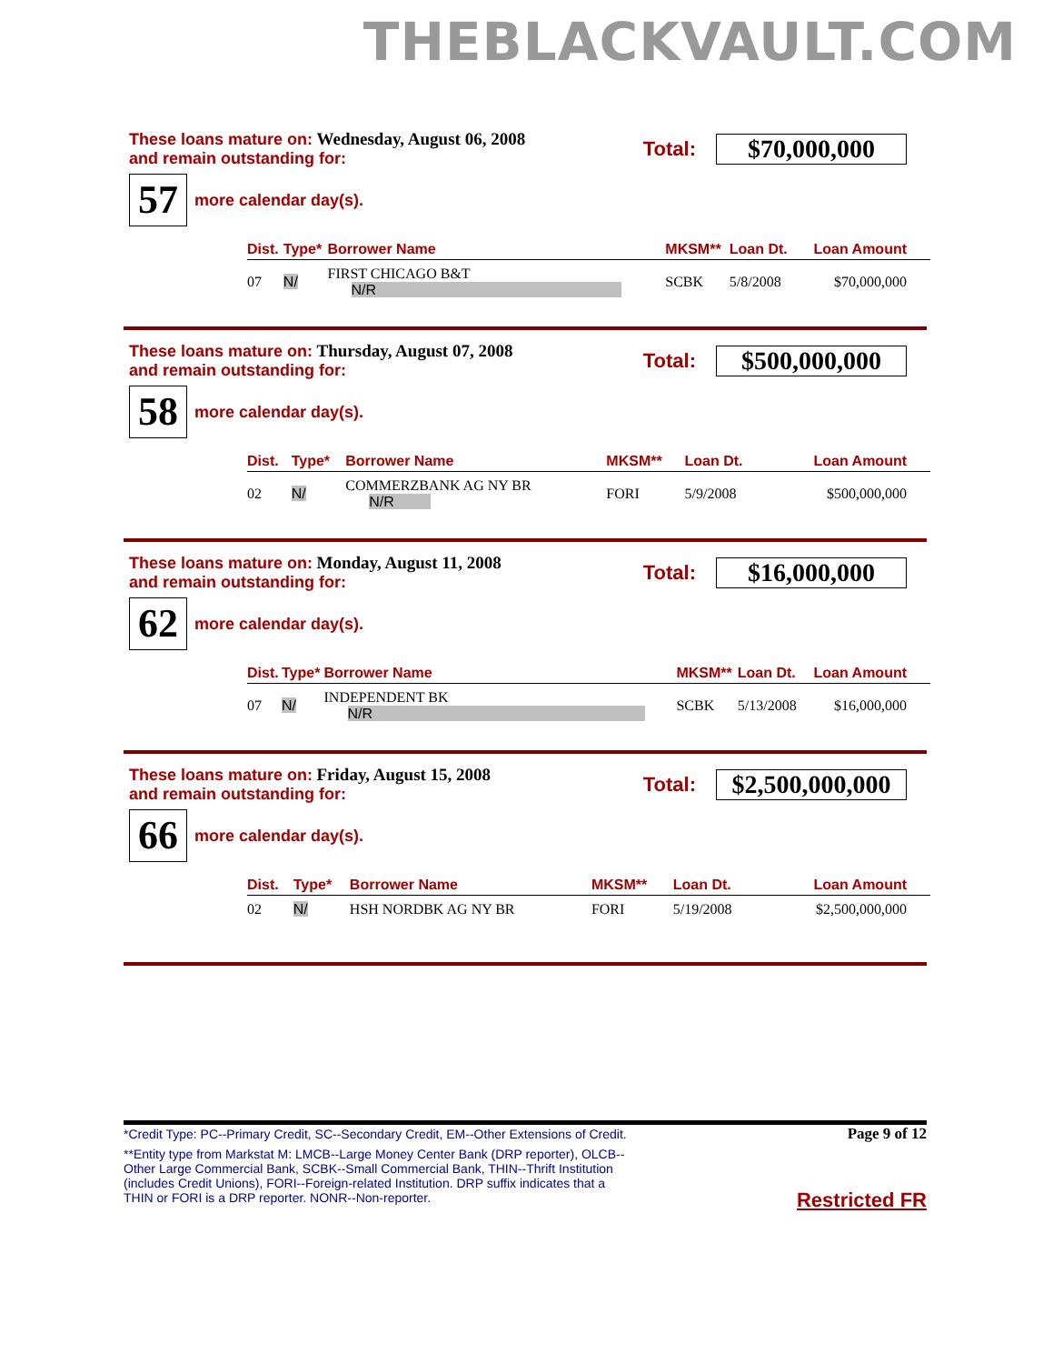THEBLACKVAULT.COM
These loans mature on: Wednesday, August 06, 2008
and remain outstanding for:
Total:
$70,000,000
57
more calendar day(s).
| Dist. | Type* | Borrower Name | MKSM** | Loan Dt. | Loan Amount |
| --- | --- | --- | --- | --- | --- |
| 07 | N/ | FIRST CHICAGO B&T N/R | SCBK | 5/8/2008 | $70,000,000 |
These loans mature on: Thursday, August 07, 2008
and remain outstanding for:
Total:
$500,000,000
58
more calendar day(s).
| Dist. | Type* | Borrower Name | MKSM** | Loan Dt. | Loan Amount |
| --- | --- | --- | --- | --- | --- |
| 02 | N/ | COMMERZBANK AG NY BR N/R | FORI | 5/9/2008 | $500,000,000 |
These loans mature on: Monday, August 11, 2008
and remain outstanding for:
Total:
$16,000,000
62
more calendar day(s).
| Dist. | Type* | Borrower Name | MKSM** | Loan Dt. | Loan Amount |
| --- | --- | --- | --- | --- | --- |
| 07 | N/ | INDEPENDENT BK N/R | SCBK | 5/13/2008 | $16,000,000 |
These loans mature on: Friday, August 15, 2008
and remain outstanding for:
Total:
$2,500,000,000
66
more calendar day(s).
| Dist. | Type* | Borrower Name | MKSM** | Loan Dt. | Loan Amount |
| --- | --- | --- | --- | --- | --- |
| 02 | N/ | HSH NORDBK AG NY BR | FORI | 5/19/2008 | $2,500,000,000 |
*Credit Type: PC--Primary Credit, SC--Secondary Credit, EM--Other Extensions of Credit.
**Entity type from Markstat M: LMCB--Large Money Center Bank (DRP reporter), OLCB--Other Large Commercial Bank, SCBK--Small Commercial Bank, THIN--Thrift Institution (includes Credit Unions), FORI--Foreign-related Institution. DRP suffix indicates that a THIN or FORI is a DRP reporter. NONR--Non-reporter.
Page 9 of 12
Restricted FR